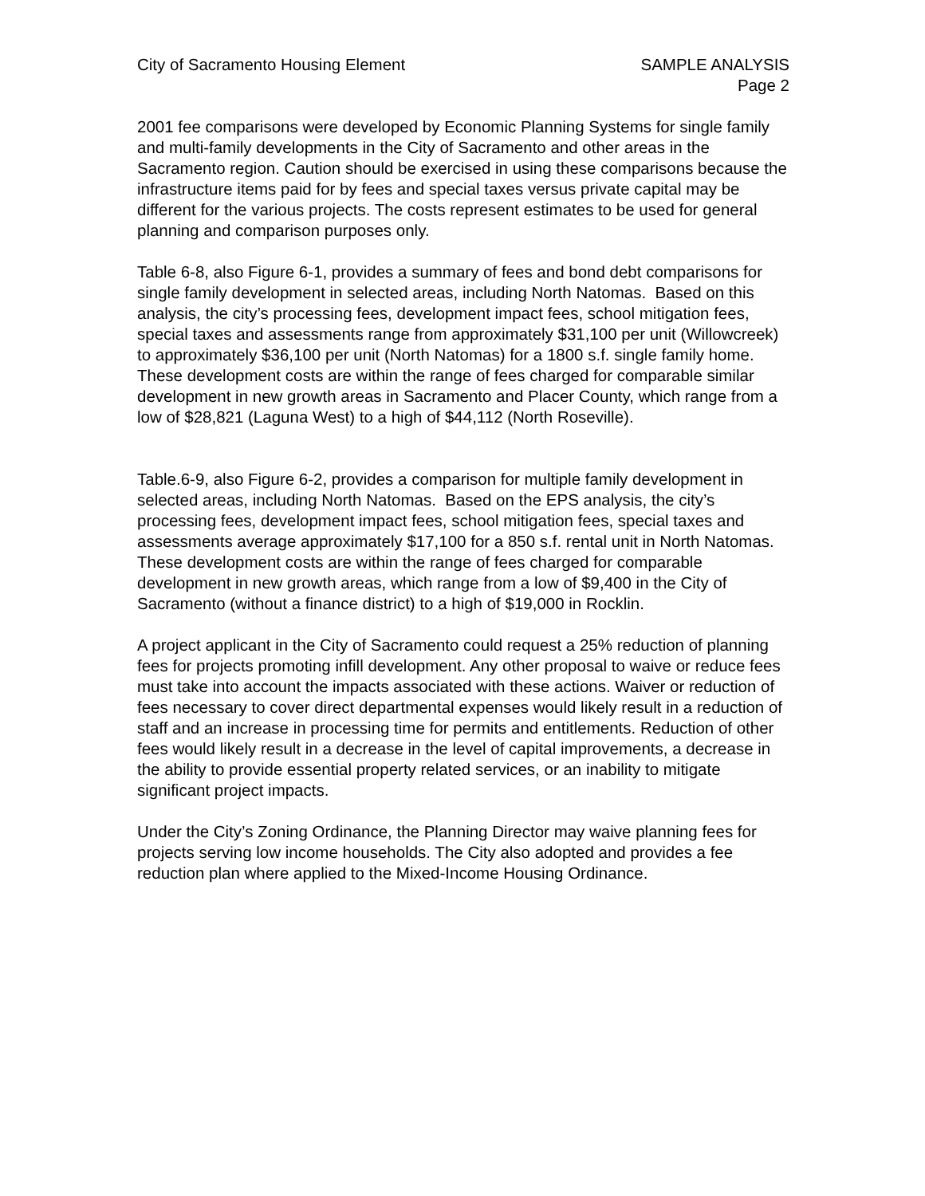City of Sacramento Housing Element
SAMPLE ANALYSIS
Page 2
2001 fee comparisons were developed by Economic Planning Systems for single family and multi-family developments in the City of Sacramento and other areas in the Sacramento region. Caution should be exercised in using these comparisons because the infrastructure items paid for by fees and special taxes versus private capital may be different for the various projects. The costs represent estimates to be used for general planning and comparison purposes only.
Table 6-8, also Figure 6-1, provides a summary of fees and bond debt comparisons for single family development in selected areas, including North Natomas. Based on this analysis, the city’s processing fees, development impact fees, school mitigation fees, special taxes and assessments range from approximately $31,100 per unit (Willowcreek) to approximately $36,100 per unit (North Natomas) for a 1800 s.f. single family home. These development costs are within the range of fees charged for comparable similar development in new growth areas in Sacramento and Placer County, which range from a low of $28,821 (Laguna West) to a high of $44,112 (North Roseville).
Table.6-9, also Figure 6-2, provides a comparison for multiple family development in selected areas, including North Natomas. Based on the EPS analysis, the city’s processing fees, development impact fees, school mitigation fees, special taxes and assessments average approximately $17,100 for a 850 s.f. rental unit in North Natomas. These development costs are within the range of fees charged for comparable development in new growth areas, which range from a low of $9,400 in the City of Sacramento (without a finance district) to a high of $19,000 in Rocklin.
A project applicant in the City of Sacramento could request a 25% reduction of planning fees for projects promoting infill development. Any other proposal to waive or reduce fees must take into account the impacts associated with these actions. Waiver or reduction of fees necessary to cover direct departmental expenses would likely result in a reduction of staff and an increase in processing time for permits and entitlements. Reduction of other fees would likely result in a decrease in the level of capital improvements, a decrease in the ability to provide essential property related services, or an inability to mitigate significant project impacts.
Under the City’s Zoning Ordinance, the Planning Director may waive planning fees for projects serving low income households. The City also adopted and provides a fee reduction plan where applied to the Mixed-Income Housing Ordinance.